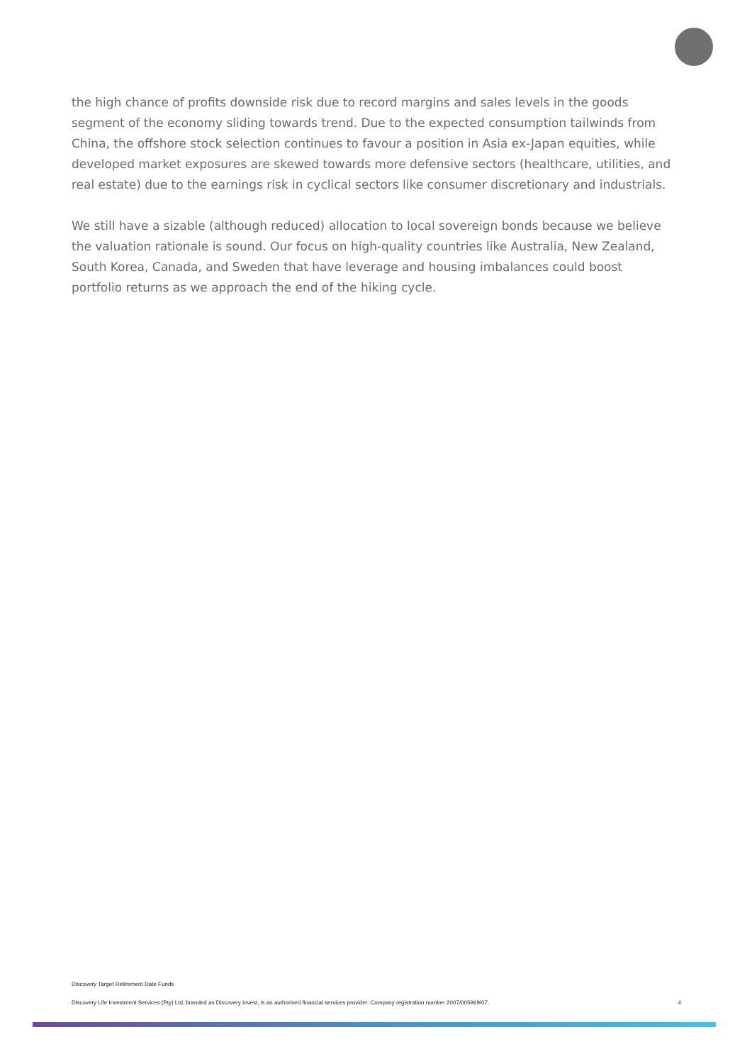the high chance of profits downside risk due to record margins and sales levels in the goods segment of the economy sliding towards trend. Due to the expected consumption tailwinds from China, the offshore stock selection continues to favour a position in Asia ex-Japan equities, while developed market exposures are skewed towards more defensive sectors (healthcare, utilities, and real estate) due to the earnings risk in cyclical sectors like consumer discretionary and industrials.
We still have a sizable (although reduced) allocation to local sovereign bonds because we believe the valuation rationale is sound. Our focus on high-quality countries like Australia, New Zealand, South Korea, Canada, and Sweden that have leverage and housing imbalances could boost portfolio returns as we approach the end of the hiking cycle.
Discovery Target Retirement Date Funds
Discovery Life Investment Services (Pty) Ltd, branded as Discovery Invest, is an authorised financial services provider. Company registration number 2007/005969/07. 4